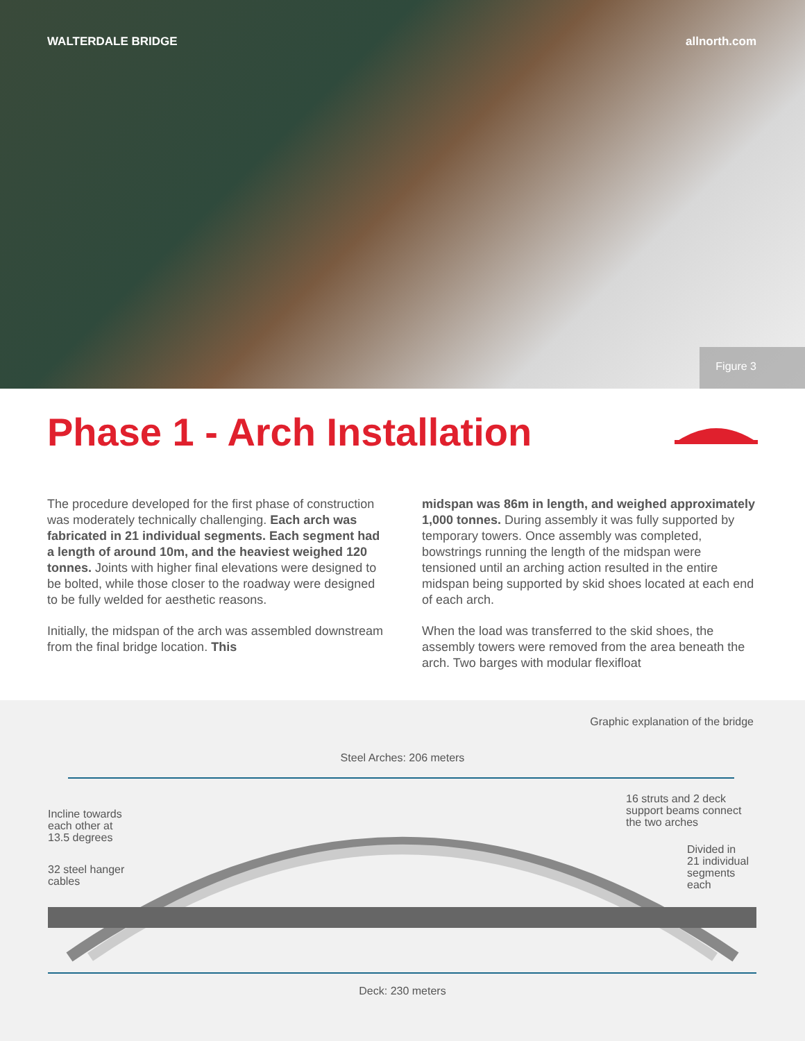WALTERDALE BRIDGE allnorth.com
Figure 3
Phase 1 - Arch Installation
The procedure developed for the first phase of construction was moderately technically challenging. Each arch was fabricated in 21 individual segments. Each segment had a length of around 10m, and the heaviest weighed 120 tonnes. Joints with higher final elevations were designed to be bolted, while those closer to the roadway were designed to be fully welded for aesthetic reasons.
Initially, the midspan of the arch was assembled downstream from the final bridge location. This
midspan was 86m in length, and weighed approximately 1,000 tonnes. During assembly it was fully supported by temporary towers. Once assembly was completed, bowstrings running the length of the midspan were tensioned until an arching action resulted in the entire midspan being supported by skid shoes located at each end of each arch.
When the load was transferred to the skid shoes, the assembly towers were removed from the area beneath the arch. Two barges with modular flexifloat
Graphic explanation of the bridge
Steel Arches: 206 meters
Incline towards
each other at
13.5 degrees
32 steel hanger
cables
16 struts and 2 deck
support beams connect
the two arches
Divided in
21 individual
segments
each
Deck: 230 meters